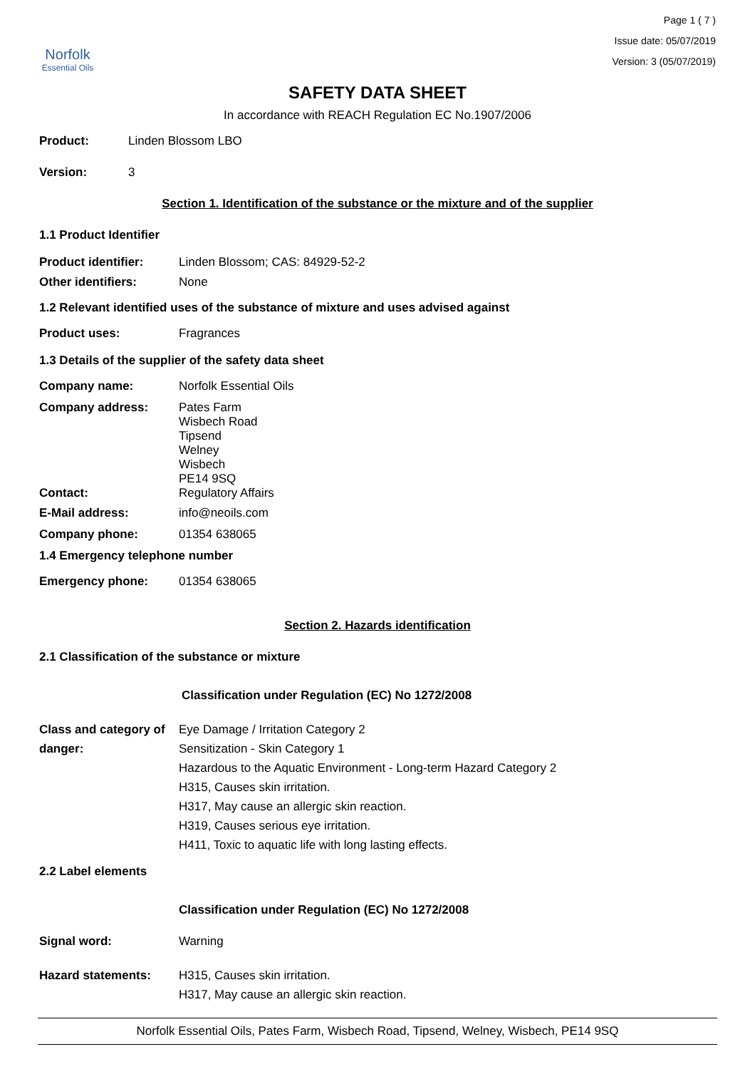Norfolk
Essential Oils
Page 1 ( 7 )
Issue date: 05/07/2019
Version: 3 (05/07/2019)
SAFETY DATA SHEET
In accordance with REACH Regulation EC No.1907/2006
Product: Linden Blossom LBO
Version: 3
Section 1. Identification of the substance or the mixture and of the supplier
1.1 Product Identifier
Product identifier: Linden Blossom; CAS: 84929-52-2
Other identifiers: None
1.2 Relevant identified uses of the substance of mixture and uses advised against
Product uses: Fragrances
1.3 Details of the supplier of the safety data sheet
Company name: Norfolk Essential Oils
Company address: Pates Farm
Wisbech Road
Tipsend
Welney
Wisbech
PE14 9SQ
Contact: Regulatory Affairs
E-Mail address: info@neoils.com
Company phone: 01354 638065
1.4 Emergency telephone number
Emergency phone: 01354 638065
Section 2. Hazards identification
2.1 Classification of the substance or mixture
Classification under Regulation (EC) No 1272/2008
Class and category of danger: Eye Damage / Irritation Category 2
Sensitization - Skin Category 1
Hazardous to the Aquatic Environment - Long-term Hazard Category 2
H315, Causes skin irritation.
H317, May cause an allergic skin reaction.
H319, Causes serious eye irritation.
H411, Toxic to aquatic life with long lasting effects.
2.2 Label elements
Classification under Regulation (EC) No 1272/2008
Signal word: Warning
Hazard statements: H315, Causes skin irritation.
H317, May cause an allergic skin reaction.
Norfolk Essential Oils, Pates Farm, Wisbech Road, Tipsend, Welney, Wisbech, PE14 9SQ